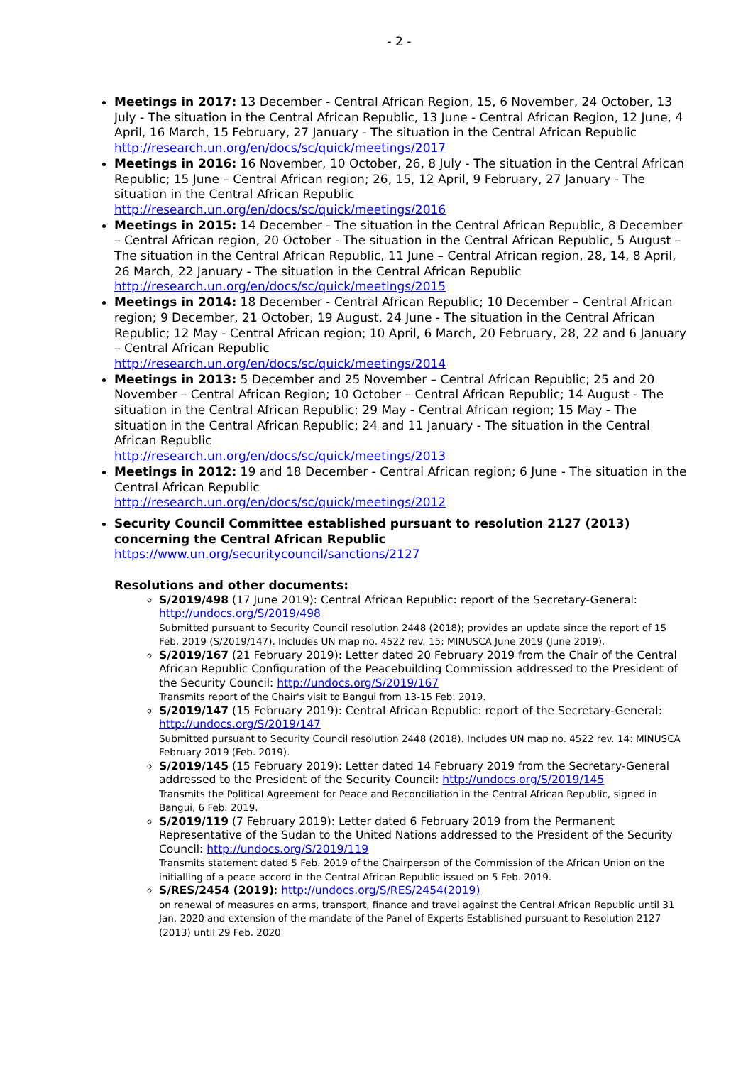- 2 -
Meetings in 2017: 13 December - Central African Region, 15, 6 November, 24 October, 13 July - The situation in the Central African Republic, 13 June - Central African Region, 12 June, 4 April, 16 March, 15 February, 27 January - The situation in the Central African Republic
http://research.un.org/en/docs/sc/quick/meetings/2017
Meetings in 2016: 16 November, 10 October, 26, 8 July - The situation in the Central African Republic; 15 June – Central African region; 26, 15, 12 April, 9 February, 27 January - The situation in the Central African Republic
http://research.un.org/en/docs/sc/quick/meetings/2016
Meetings in 2015: 14 December - The situation in the Central African Republic, 8 December – Central African region, 20 October - The situation in the Central African Republic, 5 August – The situation in the Central African Republic, 11 June – Central African region, 28, 14, 8 April, 26 March, 22 January - The situation in the Central African Republic
http://research.un.org/en/docs/sc/quick/meetings/2015
Meetings in 2014: 18 December - Central African Republic; 10 December – Central African region; 9 December, 21 October, 19 August, 24 June - The situation in the Central African Republic; 12 May - Central African region; 10 April, 6 March, 20 February, 28, 22 and 6 January – Central African Republic
http://research.un.org/en/docs/sc/quick/meetings/2014
Meetings in 2013: 5 December and 25 November – Central African Republic; 25 and 20 November – Central African Region; 10 October – Central African Republic; 14 August - The situation in the Central African Republic; 29 May - Central African region; 15 May - The situation in the Central African Republic; 24 and 11 January - The situation in the Central African Republic
http://research.un.org/en/docs/sc/quick/meetings/2013
Meetings in 2012: 19 and 18 December - Central African region; 6 June - The situation in the Central African Republic
http://research.un.org/en/docs/sc/quick/meetings/2012
Security Council Committee established pursuant to resolution 2127 (2013) concerning the Central African Republic
https://www.un.org/securitycouncil/sanctions/2127
Resolutions and other documents:
S/2019/498 (17 June 2019): Central African Republic: report of the Secretary-General: http://undocs.org/S/2019/498
Submitted pursuant to Security Council resolution 2448 (2018); provides an update since the report of 15 Feb. 2019 (S/2019/147). Includes UN map no. 4522 rev. 15: MINUSCA June 2019 (June 2019).
S/2019/167 (21 February 2019): Letter dated 20 February 2019 from the Chair of the Central African Republic Configuration of the Peacebuilding Commission addressed to the President of the Security Council: http://undocs.org/S/2019/167
Transmits report of the Chair's visit to Bangui from 13-15 Feb. 2019.
S/2019/147 (15 February 2019): Central African Republic: report of the Secretary-General: http://undocs.org/S/2019/147
Submitted pursuant to Security Council resolution 2448 (2018). Includes UN map no. 4522 rev. 14: MINUSCA February 2019 (Feb. 2019).
S/2019/145 (15 February 2019): Letter dated 14 February 2019 from the Secretary-General addressed to the President of the Security Council: http://undocs.org/S/2019/145
Transmits the Political Agreement for Peace and Reconciliation in the Central African Republic, signed in Bangui, 6 Feb. 2019.
S/2019/119 (7 February 2019): Letter dated 6 February 2019 from the Permanent Representative of the Sudan to the United Nations addressed to the President of the Security Council: http://undocs.org/S/2019/119
Transmits statement dated 5 Feb. 2019 of the Chairperson of the Commission of the African Union on the initialling of a peace accord in the Central African Republic issued on 5 Feb. 2019.
S/RES/2454 (2019): http://undocs.org/S/RES/2454(2019)
on renewal of measures on arms, transport, finance and travel against the Central African Republic until 31 Jan. 2020 and extension of the mandate of the Panel of Experts Established pursuant to Resolution 2127 (2013) until 29 Feb. 2020